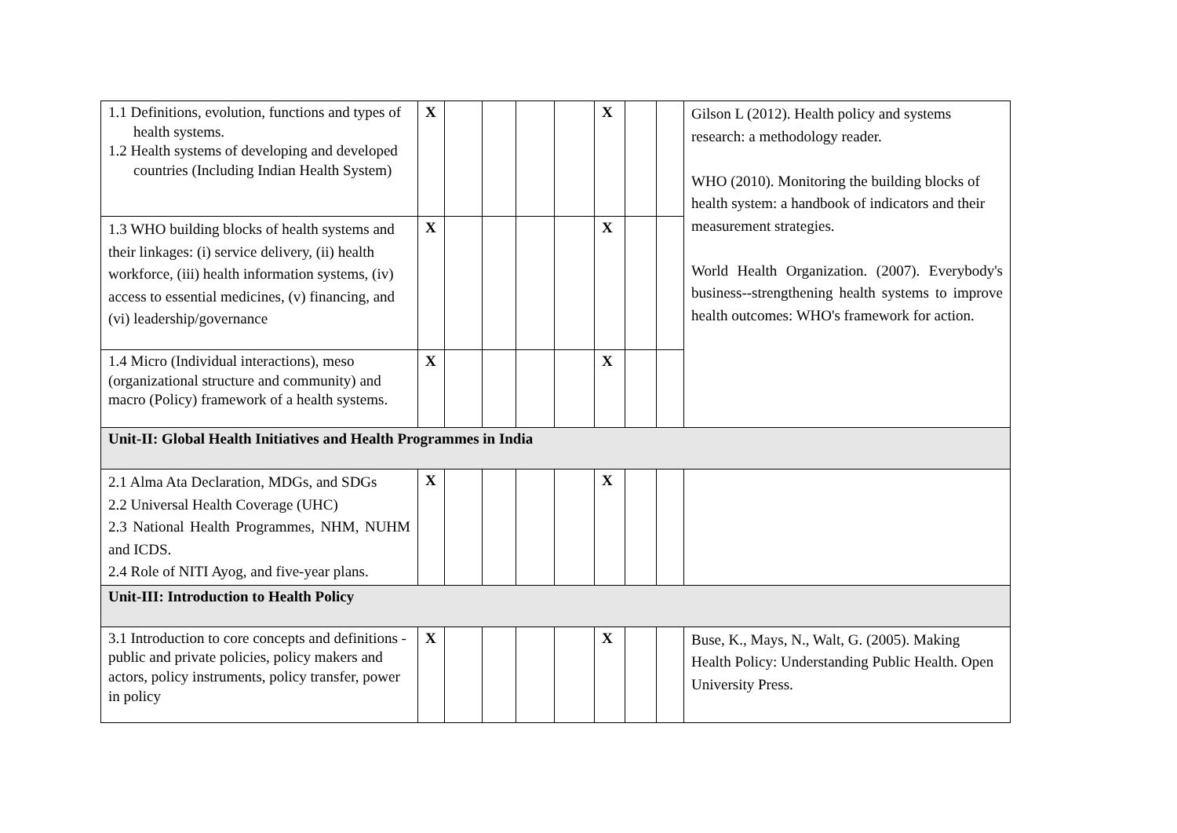| 1.1 Definitions, evolution, functions and types of health systems. 1.2 Health systems of developing and developed countries (Including Indian Health System) | X | | | | | X | | | Gilson L (2012). Health policy and systems research: a methodology reader. WHO (2010). Monitoring the building blocks of health system: a handbook of indicators and their measurement strategies. World Health Organization. (2007). Everybody's business--strengthening health systems to improve health outcomes: WHO's framework for action. |
| 1.3 WHO building blocks of health systems and their linkages: (i) service delivery, (ii) health workforce, (iii) health information systems, (iv) access to essential medicines, (v) financing, and (vi) leadership/governance | X | | | | | X | | | |
| 1.4 Micro (Individual interactions), meso (organizational structure and community) and macro (Policy) framework of a health systems. | X | | | | | X | | | |
| Unit-II: Global Health Initiatives and Health Programmes in India | | | | | | | | | |
| 2.1 Alma Ata Declaration, MDGs, and SDGs 2.2 Universal Health Coverage (UHC) 2.3 National Health Programmes, NHM, NUHM and ICDS. 2.4 Role of NITI Ayog, and five-year plans. | X | | | | | X | | | |
| Unit-III: Introduction to Health Policy | | | | | | | | | |
| 3.1 Introduction to core concepts and definitions - public and private policies, policy makers and actors, policy instruments, policy transfer, power in policy | X | | | | | X | | | Buse, K., Mays, N., Walt, G. (2005). Making Health Policy: Understanding Public Health. Open University Press. |